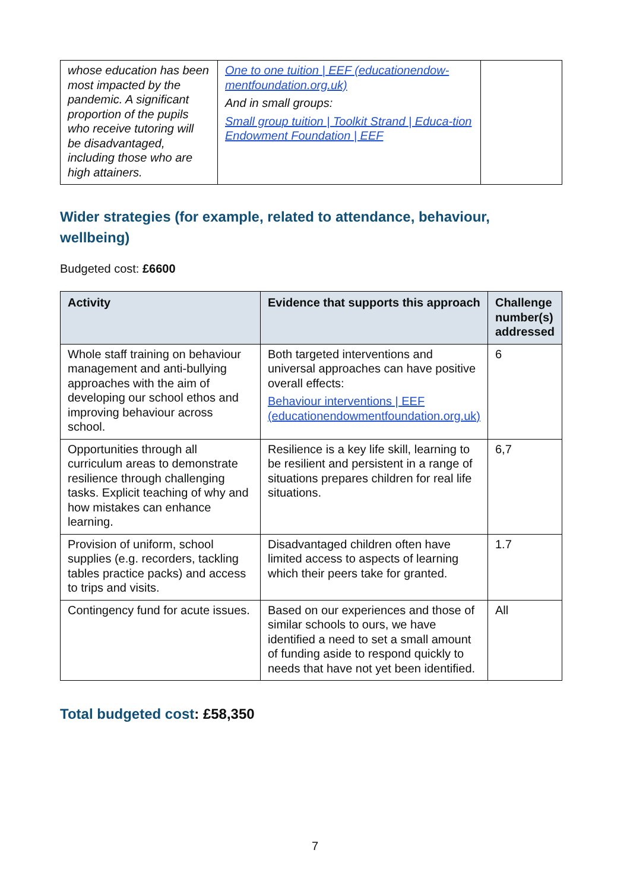| whose education has been most impacted by the pandemic. A significant proportion of the pupils who receive tutoring will be disadvantaged, including those who are high attainers. | One to one tuition / EEF (educationendow-mentfoundation.org.uk) And in small groups: Small group tuition / Toolkit Strand / Educa-tion Endowment Foundation / EEF | |
Wider strategies (for example, related to attendance, behaviour, wellbeing)
Budgeted cost: £6600
| Activity | Evidence that supports this approach | Challenge number(s) addressed |
| --- | --- | --- |
| Whole staff training on behaviour management and anti-bullying approaches with the aim of developing our school ethos and improving behaviour across school. | Both targeted interventions and universal approaches can have positive overall effects: Behaviour interventions / EEF (educationendowmentfoundation.org.uk) | 6 |
| Opportunities through all curriculum areas to demonstrate resilience through challenging tasks. Explicit teaching of why and how mistakes can enhance learning. | Resilience is a key life skill, learning to be resilient and persistent in a range of situations prepares children for real life situations. | 6,7 |
| Provision of uniform, school supplies (e.g. recorders, tackling tables practice packs) and access to trips and visits. | Disadvantaged children often have limited access to aspects of learning which their peers take for granted. | 1.7 |
| Contingency fund for acute issues. | Based on our experiences and those of similar schools to ours, we have identified a need to set a small amount of funding aside to respond quickly to needs that have not yet been identified. | All |
Total budgeted cost: £58,350
7